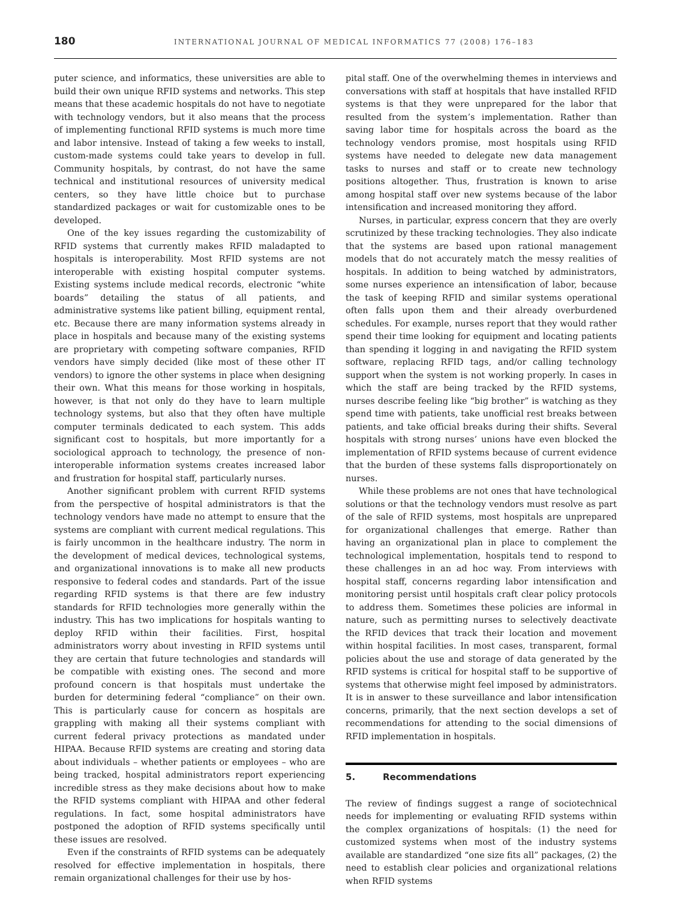180
INTERNATIONAL JOURNAL OF MEDICAL INFORMATICS 77 (2008) 176–183
puter science, and informatics, these universities are able to build their own unique RFID systems and networks. This step means that these academic hospitals do not have to negotiate with technology vendors, but it also means that the process of implementing functional RFID systems is much more time and labor intensive. Instead of taking a few weeks to install, custom-made systems could take years to develop in full. Community hospitals, by contrast, do not have the same technical and institutional resources of university medical centers, so they have little choice but to purchase standardized packages or wait for customizable ones to be developed.
One of the key issues regarding the customizability of RFID systems that currently makes RFID maladapted to hospitals is interoperability. Most RFID systems are not interoperable with existing hospital computer systems. Existing systems include medical records, electronic “white boards” detailing the status of all patients, and administrative systems like patient billing, equipment rental, etc. Because there are many information systems already in place in hospitals and because many of the existing systems are proprietary with competing software companies, RFID vendors have simply decided (like most of these other IT vendors) to ignore the other systems in place when designing their own. What this means for those working in hospitals, however, is that not only do they have to learn multiple technology systems, but also that they often have multiple computer terminals dedicated to each system. This adds significant cost to hospitals, but more importantly for a sociological approach to technology, the presence of non-interoperable information systems creates increased labor and frustration for hospital staff, particularly nurses.
Another significant problem with current RFID systems from the perspective of hospital administrators is that the technology vendors have made no attempt to ensure that the systems are compliant with current medical regulations. This is fairly uncommon in the healthcare industry. The norm in the development of medical devices, technological systems, and organizational innovations is to make all new products responsive to federal codes and standards. Part of the issue regarding RFID systems is that there are few industry standards for RFID technologies more generally within the industry. This has two implications for hospitals wanting to deploy RFID within their facilities. First, hospital administrators worry about investing in RFID systems until they are certain that future technologies and standards will be compatible with existing ones. The second and more profound concern is that hospitals must undertake the burden for determining federal “compliance” on their own. This is particularly cause for concern as hospitals are grappling with making all their systems compliant with current federal privacy protections as mandated under HIPAA. Because RFID systems are creating and storing data about individuals – whether patients or employees – who are being tracked, hospital administrators report experiencing incredible stress as they make decisions about how to make the RFID systems compliant with HIPAA and other federal regulations. In fact, some hospital administrators have postponed the adoption of RFID systems specifically until these issues are resolved.
Even if the constraints of RFID systems can be adequately resolved for effective implementation in hospitals, there remain organizational challenges for their use by hos-
pital staff. One of the overwhelming themes in interviews and conversations with staff at hospitals that have installed RFID systems is that they were unprepared for the labor that resulted from the system’s implementation. Rather than saving labor time for hospitals across the board as the technology vendors promise, most hospitals using RFID systems have needed to delegate new data management tasks to nurses and staff or to create new technology positions altogether. Thus, frustration is known to arise among hospital staff over new systems because of the labor intensification and increased monitoring they afford.
Nurses, in particular, express concern that they are overly scrutinized by these tracking technologies. They also indicate that the systems are based upon rational management models that do not accurately match the messy realities of hospitals. In addition to being watched by administrators, some nurses experience an intensification of labor, because the task of keeping RFID and similar systems operational often falls upon them and their already overburdened schedules. For example, nurses report that they would rather spend their time looking for equipment and locating patients than spending it logging in and navigating the RFID system software, replacing RFID tags, and/or calling technology support when the system is not working properly. In cases in which the staff are being tracked by the RFID systems, nurses describe feeling like “big brother” is watching as they spend time with patients, take unofficial rest breaks between patients, and take official breaks during their shifts. Several hospitals with strong nurses’ unions have even blocked the implementation of RFID systems because of current evidence that the burden of these systems falls disproportionately on nurses.
While these problems are not ones that have technological solutions or that the technology vendors must resolve as part of the sale of RFID systems, most hospitals are unprepared for organizational challenges that emerge. Rather than having an organizational plan in place to complement the technological implementation, hospitals tend to respond to these challenges in an ad hoc way. From interviews with hospital staff, concerns regarding labor intensification and monitoring persist until hospitals craft clear policy protocols to address them. Sometimes these policies are informal in nature, such as permitting nurses to selectively deactivate the RFID devices that track their location and movement within hospital facilities. In most cases, transparent, formal policies about the use and storage of data generated by the RFID systems is critical for hospital staff to be supportive of systems that otherwise might feel imposed by administrators. It is in answer to these surveillance and labor intensification concerns, primarily, that the next section develops a set of recommendations for attending to the social dimensions of RFID implementation in hospitals.
5. Recommendations
The review of findings suggest a range of sociotechnical needs for implementing or evaluating RFID systems within the complex organizations of hospitals: (1) the need for customized systems when most of the industry systems available are standardized “one size fits all” packages, (2) the need to establish clear policies and organizational relations when RFID systems